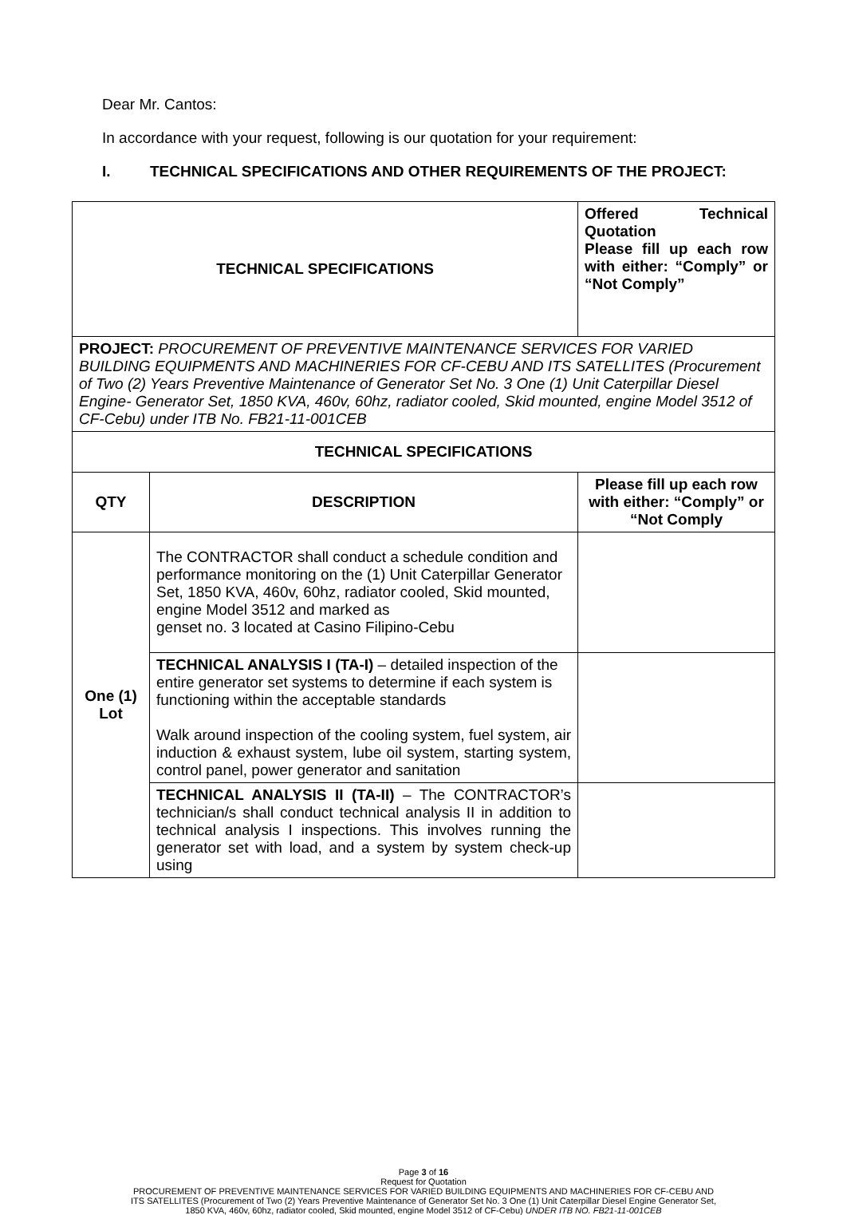Dear Mr. Cantos:
In accordance with your request, following is our quotation for your requirement:
I. TECHNICAL SPECIFICATIONS AND OTHER REQUIREMENTS OF THE PROJECT:
| TECHNICAL SPECIFICATIONS | | Offered Technical Quotation Please fill up each row with either: “Comply” or “Not Comply” |
| --- | --- | --- |
| PROJECT: PROCUREMENT OF PREVENTIVE MAINTENANCE SERVICES FOR VARIED BUILDING EQUIPMENTS AND MACHINERIES FOR CF-CEBU AND ITS SATELLITES (Procurement of Two (2) Years Preventive Maintenance of Generator Set No. 3 One (1) Unit Caterpillar Diesel Engine- Generator Set, 1850 KVA, 460v, 60hz, radiator cooled, Skid mounted, engine Model 3512 of CF-Cebu) under ITB No. FB21-11-001CEB | | |
| TECHNICAL SPECIFICATIONS | | |
| QTY | DESCRIPTION | Please fill up each row with either: “Comply” or “Not Comply |
| One (1) Lot | The CONTRACTOR shall conduct a schedule condition and performance monitoring on the (1) Unit Caterpillar Generator Set, 1850 KVA, 460v, 60hz, radiator cooled, Skid mounted, engine Model 3512 and marked as genset no. 3 located at Casino Filipino-Cebu | |
| | TECHNICAL ANALYSIS I (TA-I) – detailed inspection of the entire generator set systems to determine if each system is functioning within the acceptable standards Walk around inspection of the cooling system, fuel system, air induction & exhaust system, lube oil system, starting system, control panel, power generator and sanitation | |
| | TECHNICAL ANALYSIS II (TA-II) – The CONTRACTOR’s technician/s shall conduct technical analysis II in addition to technical analysis I inspections. This involves running the generator set with load, and a system by system check-up using | |
Page 3 of 16
Request for Quotation
PROCUREMENT OF PREVENTIVE MAINTENANCE SERVICES FOR VARIED BUILDING EQUIPMENTS AND MACHINERIES FOR CF-CEBU AND
ITS SATELLITES (Procurement of Two (2) Years Preventive Maintenance of Generator Set No. 3 One (1) Unit Caterpillar Diesel Engine Generator Set,
1850 KVA, 460v, 60hz, radiator cooled, Skid mounted, engine Model 3512 of CF-Cebu) UNDER ITB NO. FB21-11-001CEB